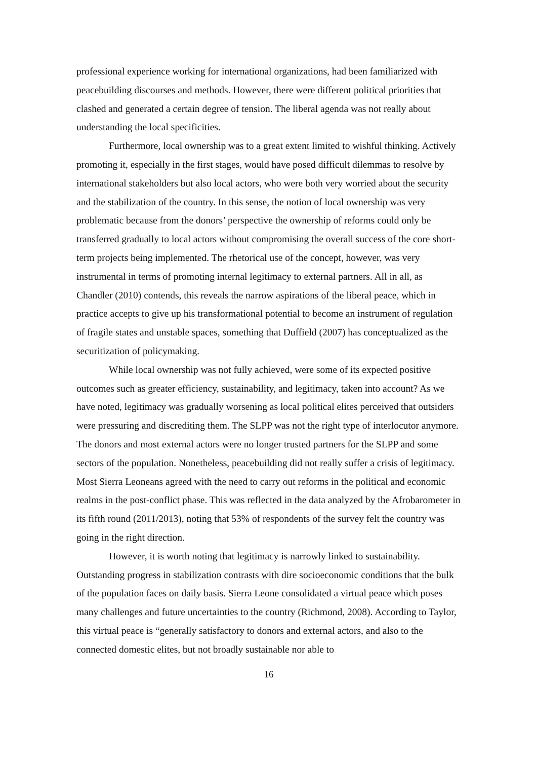professional experience working for international organizations, had been familiarized with peacebuilding discourses and methods. However, there were different political priorities that clashed and generated a certain degree of tension. The liberal agenda was not really about understanding the local specificities.
Furthermore, local ownership was to a great extent limited to wishful thinking. Actively promoting it, especially in the first stages, would have posed difficult dilemmas to resolve by international stakeholders but also local actors, who were both very worried about the security and the stabilization of the country. In this sense, the notion of local ownership was very problematic because from the donors’ perspective the ownership of reforms could only be transferred gradually to local actors without compromising the overall success of the core short-term projects being implemented. The rhetorical use of the concept, however, was very instrumental in terms of promoting internal legitimacy to external partners. All in all, as Chandler (2010) contends, this reveals the narrow aspirations of the liberal peace, which in practice accepts to give up his transformational potential to become an instrument of regulation of fragile states and unstable spaces, something that Duffield (2007) has conceptualized as the securitization of policymaking.
While local ownership was not fully achieved, were some of its expected positive outcomes such as greater efficiency, sustainability, and legitimacy, taken into account? As we have noted, legitimacy was gradually worsening as local political elites perceived that outsiders were pressuring and discrediting them. The SLPP was not the right type of interlocutor anymore. The donors and most external actors were no longer trusted partners for the SLPP and some sectors of the population. Nonetheless, peacebuilding did not really suffer a crisis of legitimacy. Most Sierra Leoneans agreed with the need to carry out reforms in the political and economic realms in the post-conflict phase. This was reflected in the data analyzed by the Afrobarometer in its fifth round (2011/2013), noting that 53% of respondents of the survey felt the country was going in the right direction.
However, it is worth noting that legitimacy is narrowly linked to sustainability. Outstanding progress in stabilization contrasts with dire socioeconomic conditions that the bulk of the population faces on daily basis. Sierra Leone consolidated a virtual peace which poses many challenges and future uncertainties to the country (Richmond, 2008). According to Taylor, this virtual peace is “generally satisfactory to donors and external actors, and also to the connected domestic elites, but not broadly sustainable nor able to
16